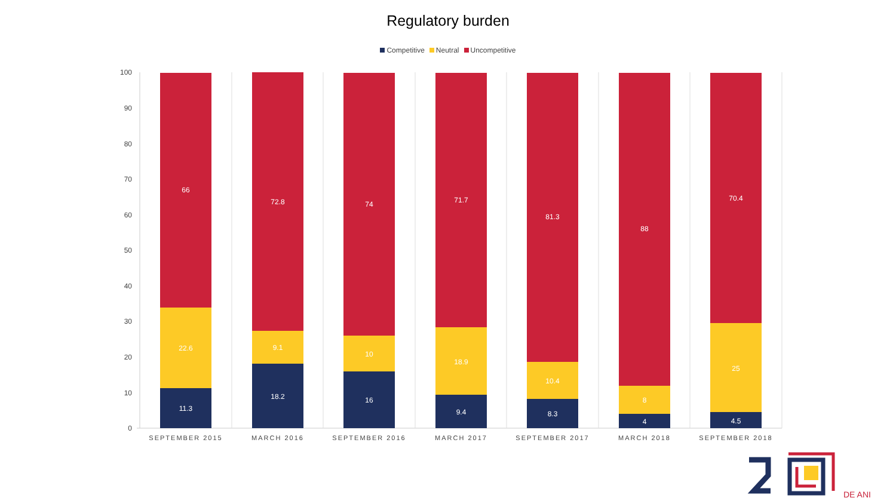Regulatory burden
Competitive Neutral Uncompetitive
0
10
20
30
40
50
60
70
80
90
100
66
22.6
11.3
72.8
9.1
18.2
74
10
16
71.7
18.9
9.4
81.3
10.4
8.3
88
8
4
70.4
25
4.5
SEPTEMBER 2015
MARCH 2016
SEPTEMBER 2016
MARCH 2017
SEPTEMBER 2017
MARCH 2018
SEPTEMBER 2018
DE ANI